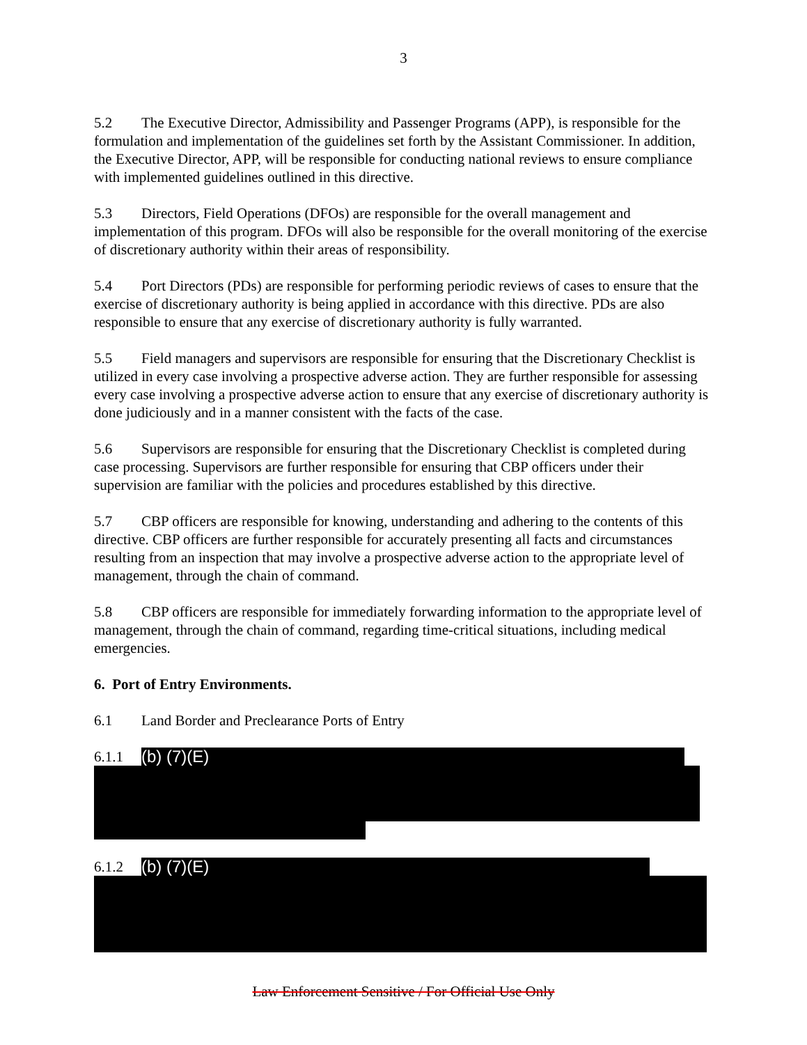3
5.2 The Executive Director, Admissibility and Passenger Programs (APP), is responsible for the formulation and implementation of the guidelines set forth by the Assistant Commissioner. In addition, the Executive Director, APP, will be responsible for conducting national reviews to ensure compliance with implemented guidelines outlined in this directive.
5.3 Directors, Field Operations (DFOs) are responsible for the overall management and implementation of this program. DFOs will also be responsible for the overall monitoring of the exercise of discretionary authority within their areas of responsibility.
5.4 Port Directors (PDs) are responsible for performing periodic reviews of cases to ensure that the exercise of discretionary authority is being applied in accordance with this directive. PDs are also responsible to ensure that any exercise of discretionary authority is fully warranted.
5.5 Field managers and supervisors are responsible for ensuring that the Discretionary Checklist is utilized in every case involving a prospective adverse action. They are further responsible for assessing every case involving a prospective adverse action to ensure that any exercise of discretionary authority is done judiciously and in a manner consistent with the facts of the case.
5.6 Supervisors are responsible for ensuring that the Discretionary Checklist is completed during case processing. Supervisors are further responsible for ensuring that CBP officers under their supervision are familiar with the policies and procedures established by this directive.
5.7 CBP officers are responsible for knowing, understanding and adhering to the contents of this directive. CBP officers are further responsible for accurately presenting all facts and circumstances resulting from an inspection that may involve a prospective adverse action to the appropriate level of management, through the chain of command.
5.8 CBP officers are responsible for immediately forwarding information to the appropriate level of management, through the chain of command, regarding time-critical situations, including medical emergencies.
6. Port of Entry Environments.
6.1 Land Border and Preclearance Ports of Entry
6.1.1
(b) (7)(E)
6.1.2
(b) (7)(E)
Law Enforcement Sensitive / For Official Use Only